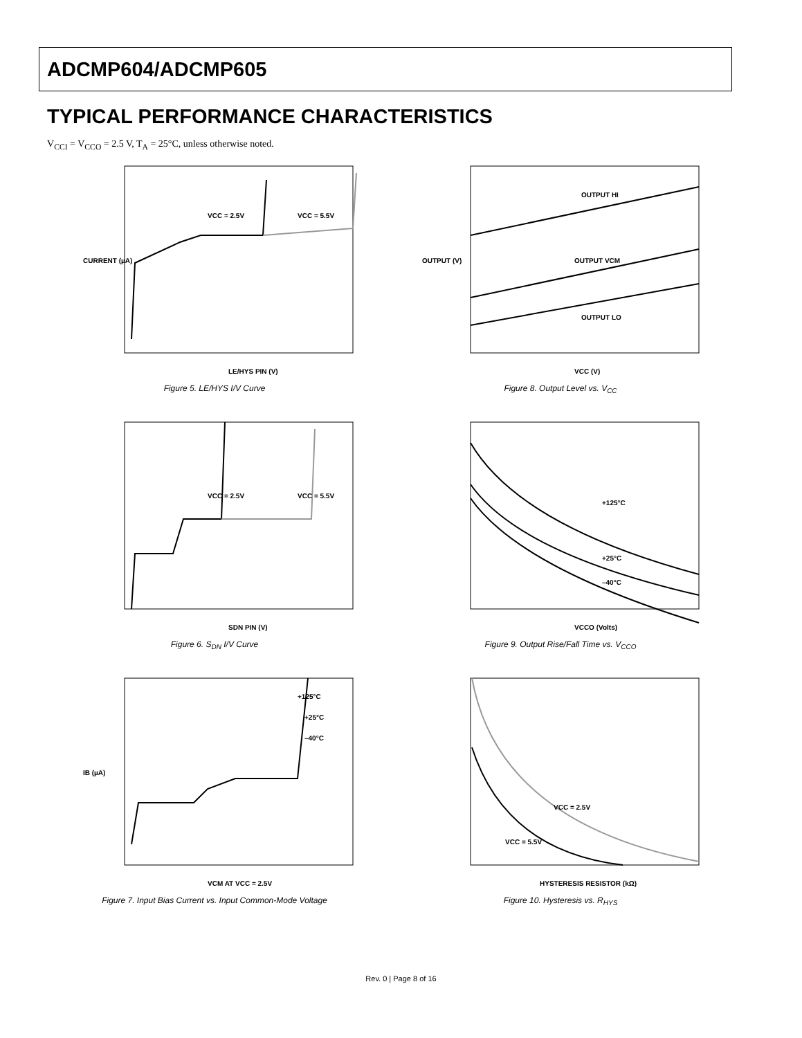ADCMP604/ADCMP605
TYPICAL PERFORMANCE CHARACTERISTICS
V<sub>CCI</sub> = V<sub>CCO</sub> = 2.5 V, T<sub>A</sub> = 25°C, unless otherwise noted.
VCC = 2.5V
VCC = 5.5V
LE/HYS PIN (V)
CURRENT (µA)
Figure 5. LE/HYS I/V Curve
OUTPUT HI
OUTPUT VCM
OUTPUT LO
VCC (V)
OUTPUT (V)
Figure 8. Output Level vs. V<sub>CC</sub>
VCC = 2.5V
VCC = 5.5V
SDN PIN (V)
Figure 6. S<sub>DN</sub> I/V Curve
+125°C
+25°C
–40°C
VCCO (Volts)
Figure 9. Output Rise/Fall Time vs. V<sub>CCO</sub>
+125°C
+25°C
–40°C
VCM AT VCC = 2.5V
IB (µA)
Figure 7. Input Bias Current vs. Input Common-Mode Voltage
VCC = 2.5V
VCC = 5.5V
HYSTERESIS RESISTOR (kΩ)
Figure 10. Hysteresis vs. R<sub>HYS</sub>
Rev. 0 | Page 8 of 16